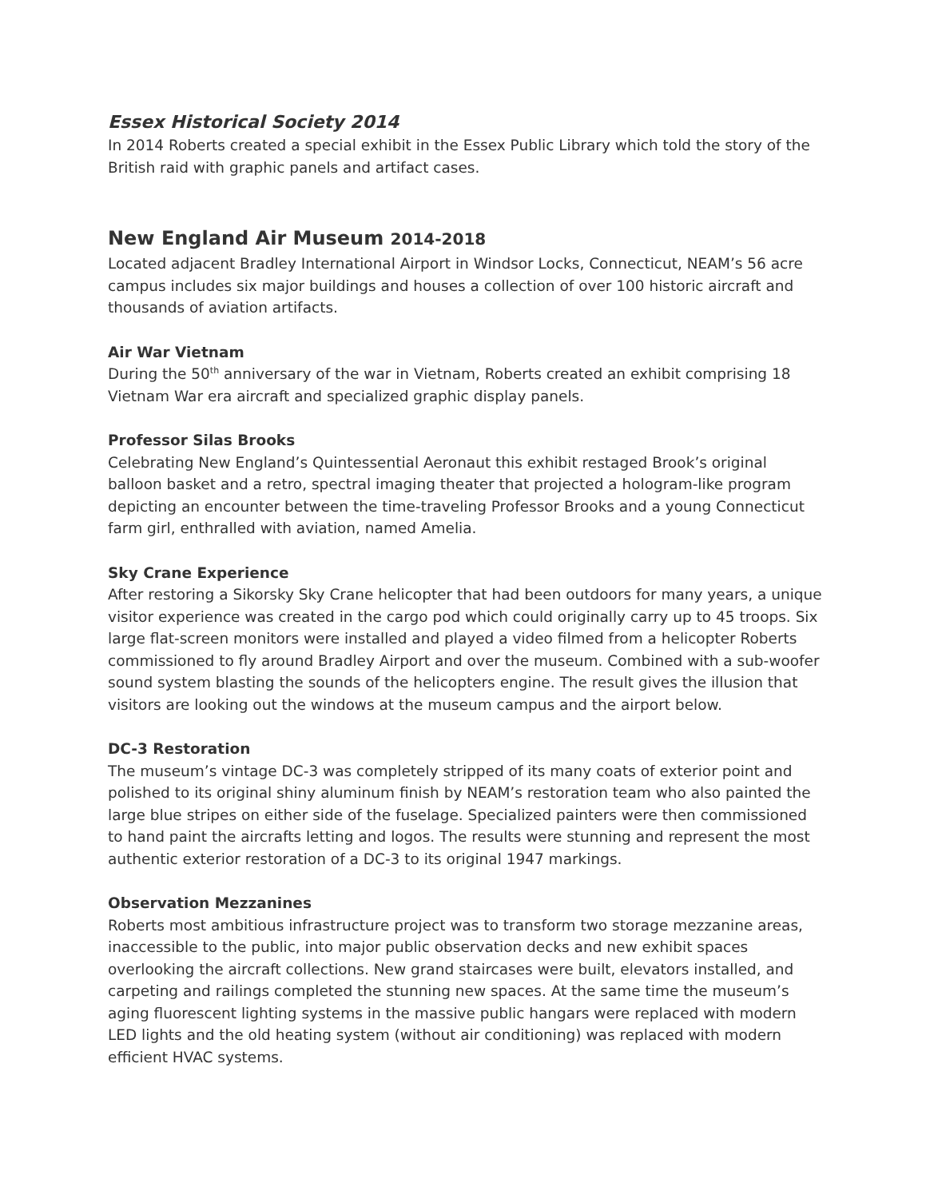Essex Historical Society 2014
In 2014 Roberts created a special exhibit in the Essex Public Library which told the story of the British raid with graphic panels and artifact cases.
New England Air Museum 2014-2018
Located adjacent Bradley International Airport in Windsor Locks, Connecticut, NEAM’s 56 acre campus includes six major buildings and houses a collection of over 100 historic aircraft and thousands of aviation artifacts.
Air War Vietnam
During the 50<sup>th</sup> anniversary of the war in Vietnam, Roberts created an exhibit comprising 18 Vietnam War era aircraft and specialized graphic display panels.
Professor Silas Brooks
Celebrating New England’s Quintessential Aeronaut this exhibit restaged Brook’s original balloon basket and a retro, spectral imaging theater that projected a hologram-like program depicting an encounter between the time-traveling Professor Brooks and a young Connecticut farm girl, enthralled with aviation, named Amelia.
Sky Crane Experience
After restoring a Sikorsky Sky Crane helicopter that had been outdoors for many years, a unique visitor experience was created in the cargo pod which could originally carry up to 45 troops. Six large flat-screen monitors were installed and played a video filmed from a helicopter Roberts commissioned to fly around Bradley Airport and over the museum. Combined with a sub-woofer sound system blasting the sounds of the helicopters engine. The result gives the illusion that visitors are looking out the windows at the museum campus and the airport below.
DC-3 Restoration
The museum’s vintage DC-3 was completely stripped of its many coats of exterior point and polished to its original shiny aluminum finish by NEAM’s restoration team who also painted the large blue stripes on either side of the fuselage. Specialized painters were then commissioned to hand paint the aircrafts letting and logos. The results were stunning and represent the most authentic exterior restoration of a DC-3 to its original 1947 markings.
Observation Mezzanines
Roberts most ambitious infrastructure project was to transform two storage mezzanine areas, inaccessible to the public, into major public observation decks and new exhibit spaces overlooking the aircraft collections. New grand staircases were built, elevators installed, and carpeting and railings completed the stunning new spaces. At the same time the museum’s aging fluorescent lighting systems in the massive public hangars were replaced with modern LED lights and the old heating system (without air conditioning) was replaced with modern efficient HVAC systems.